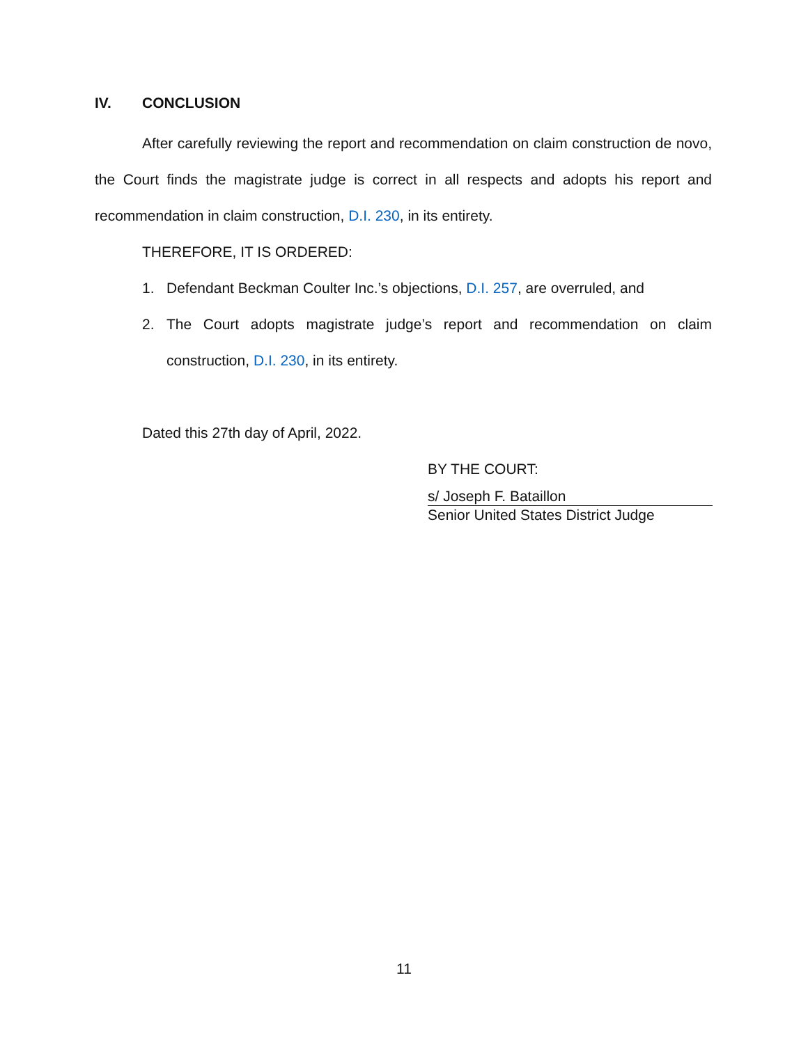IV. CONCLUSION
After carefully reviewing the report and recommendation on claim construction de novo, the Court finds the magistrate judge is correct in all respects and adopts his report and recommendation in claim construction, D.I. 230, in its entirety.
THEREFORE, IT IS ORDERED:
1. Defendant Beckman Coulter Inc.’s objections, D.I. 257, are overruled, and
2. The Court adopts magistrate judge’s report and recommendation on claim construction, D.I. 230, in its entirety.
Dated this 27th day of April, 2022.
BY THE COURT:
s/ Joseph F. Bataillon
Senior United States District Judge
11